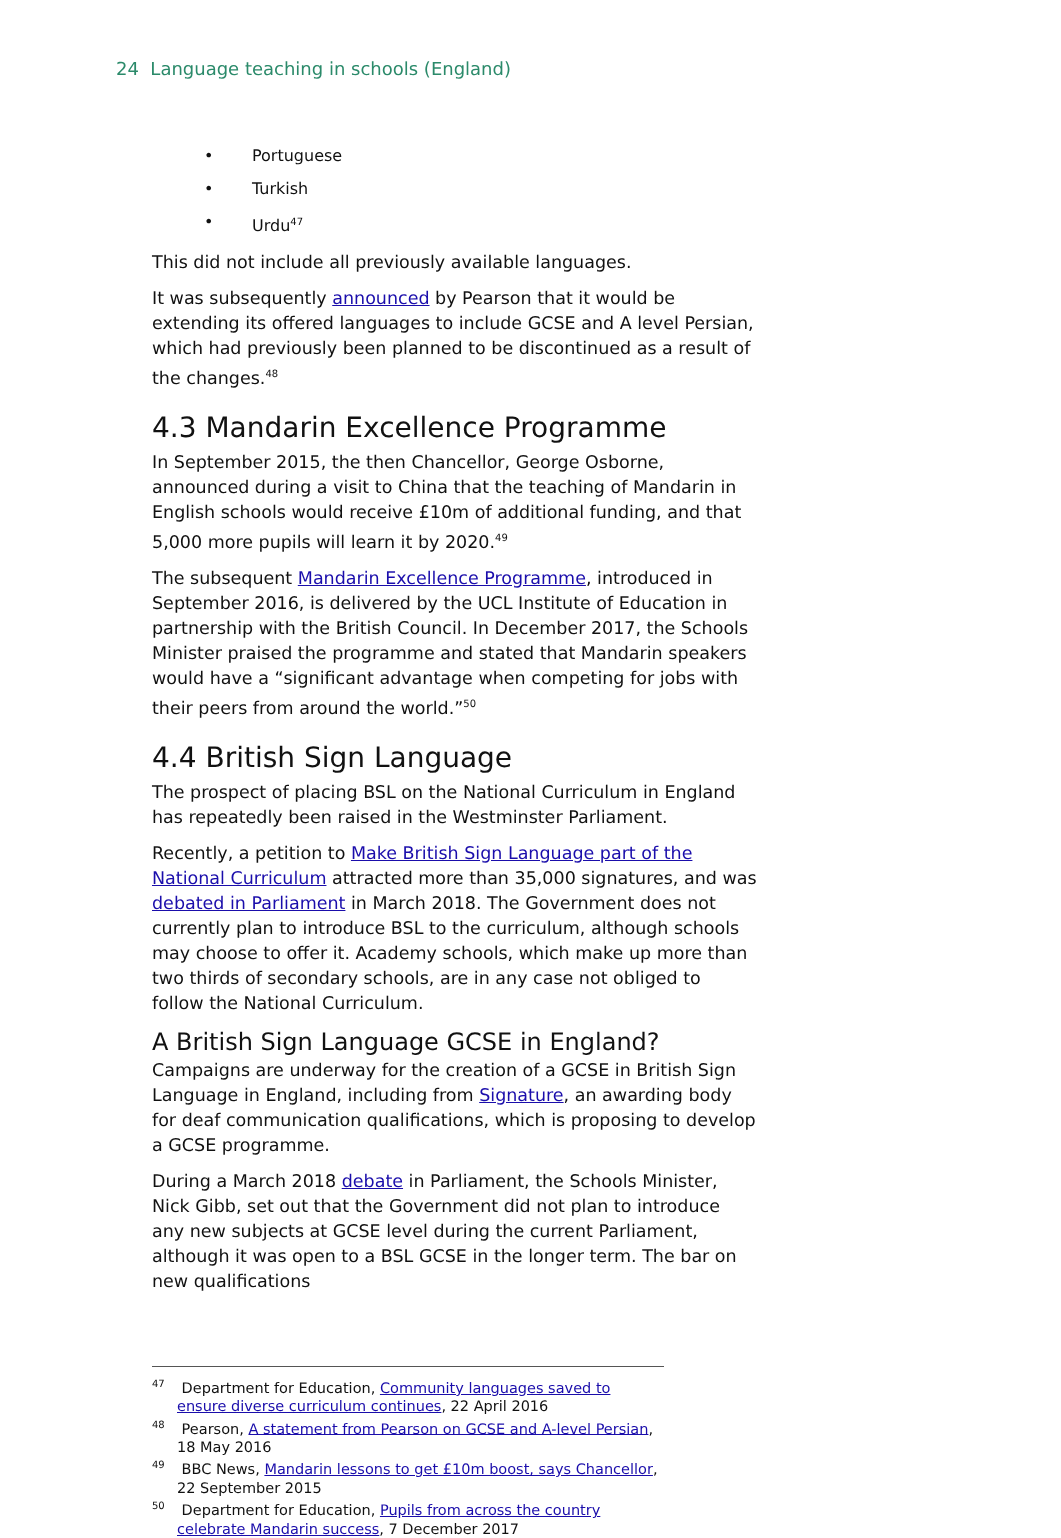24 Language teaching in schools (England)
• Portuguese
• Turkish
• Urdu<sup>47</sup>
This did not include all previously available languages.
It was subsequently announced by Pearson that it would be extending its offered languages to include GCSE and A level Persian, which had previously been planned to be discontinued as a result of the changes.<sup>48</sup>
4.3 Mandarin Excellence Programme
In September 2015, the then Chancellor, George Osborne, announced during a visit to China that the teaching of Mandarin in English schools would receive £10m of additional funding, and that 5,000 more pupils will learn it by 2020.<sup>49</sup>
The subsequent Mandarin Excellence Programme, introduced in September 2016, is delivered by the UCL Institute of Education in partnership with the British Council. In December 2017, the Schools Minister praised the programme and stated that Mandarin speakers would have a “significant advantage when competing for jobs with their peers from around the world.”<sup>50</sup>
4.4 British Sign Language
The prospect of placing BSL on the National Curriculum in England has repeatedly been raised in the Westminster Parliament.
Recently, a petition to Make British Sign Language part of the National Curriculum attracted more than 35,000 signatures, and was debated in Parliament in March 2018. The Government does not currently plan to introduce BSL to the curriculum, although schools may choose to offer it. Academy schools, which make up more than two thirds of secondary schools, are in any case not obliged to follow the National Curriculum.
A British Sign Language GCSE in England?
Campaigns are underway for the creation of a GCSE in British Sign Language in England, including from Signature, an awarding body for deaf communication qualifications, which is proposing to develop a GCSE programme.
During a March 2018 debate in Parliament, the Schools Minister, Nick Gibb, set out that the Government did not plan to introduce any new subjects at GCSE level during the current Parliament, although it was open to a BSL GCSE in the longer term. The bar on new qualifications
<sup>47</sup> Department for Education, Community languages saved to ensure diverse curriculum continues, 22 April 2016
<sup>48</sup> Pearson, A statement from Pearson on GCSE and A-level Persian, 18 May 2016
<sup>49</sup> BBC News, Mandarin lessons to get £10m boost, says Chancellor, 22 September 2015
<sup>50</sup> Department for Education, Pupils from across the country celebrate Mandarin success, 7 December 2017